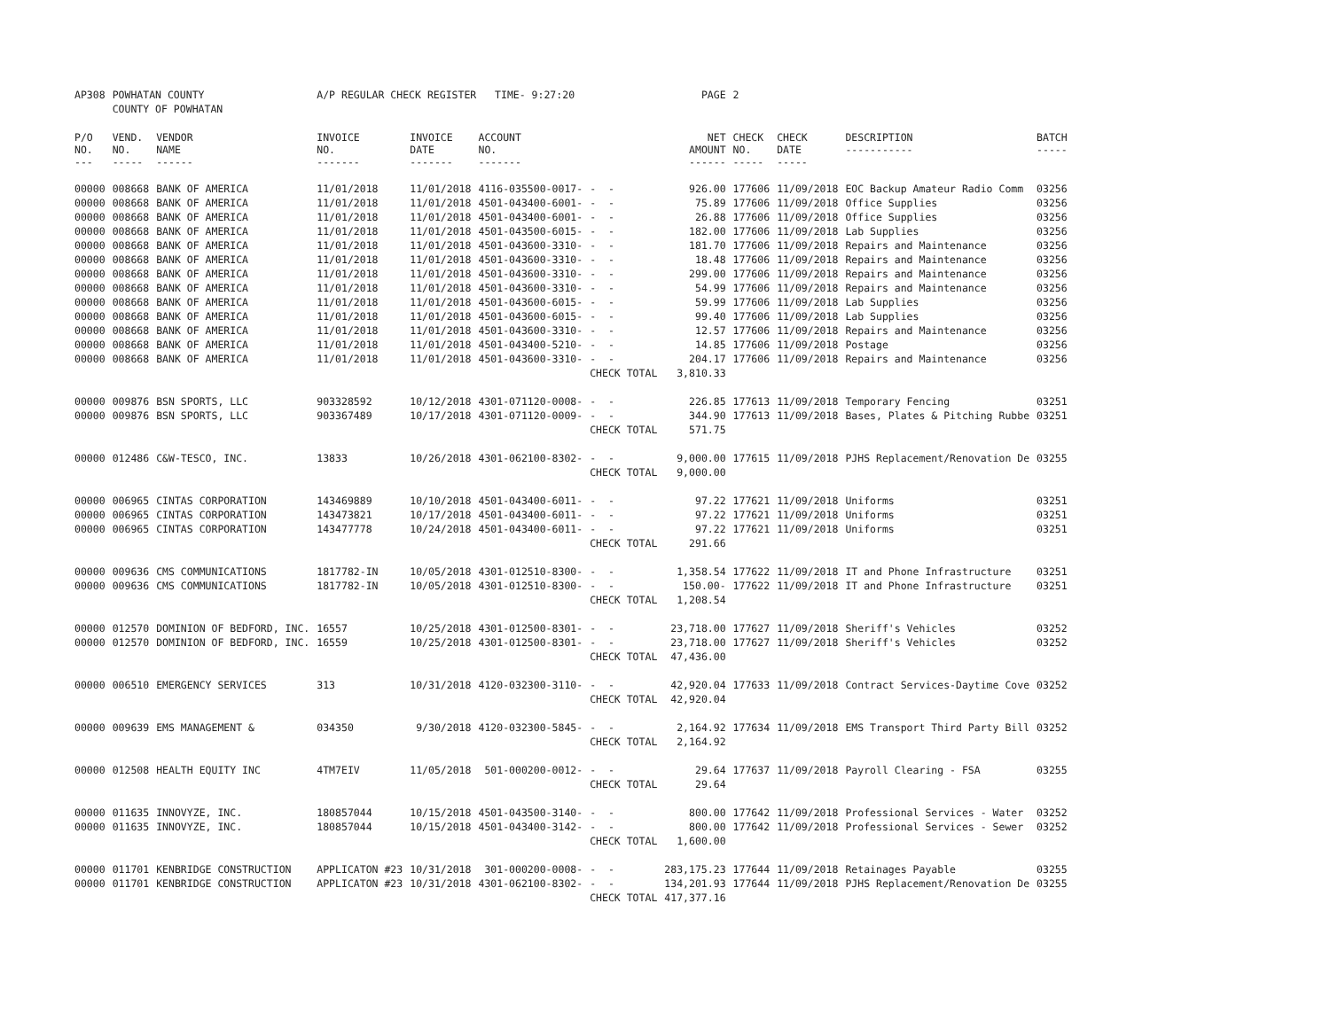| AP308 | POWHATAN COUNTY | | A/P REGULAR CHECK REGISTER TIME- 9:27:20 | | | | PAGE | 2 | | | |
| | COUNTY OF POWHATAN | | | | | | | | | | |
| P/O NO. --- | VEND. NO. ----- | VENDOR NAME ------ | INVOICE NO. ------- | INVOICE DATE ------- | ACCOUNT NO. ------- | | NET AMOUNT ------ | CHECK NO. ----- | CHECK DATE ----- | DESCRIPTION ----------- | BATCH ----- |
| 00000 | 008668 | BANK OF AMERICA | 11/01/2018 | 11/01/2018 | 4116-035500-0017- | - - | 926.00 | 177606 | 11/09/2018 | EOC Backup Amateur Radio Comm | 03256 |
| 00000 | 008668 | BANK OF AMERICA | 11/01/2018 | 11/01/2018 | 4501-043400-6001- | - - | 75.89 | 177606 | 11/09/2018 | Office Supplies | 03256 |
| 00000 | 008668 | BANK OF AMERICA | 11/01/2018 | 11/01/2018 | 4501-043400-6001- | - - | 26.88 | 177606 | 11/09/2018 | Office Supplies | 03256 |
| 00000 | 008668 | BANK OF AMERICA | 11/01/2018 | 11/01/2018 | 4501-043500-6015- | - - | 182.00 | 177606 | 11/09/2018 | Lab Supplies | 03256 |
| 00000 | 008668 | BANK OF AMERICA | 11/01/2018 | 11/01/2018 | 4501-043600-3310- | - - | 181.70 | 177606 | 11/09/2018 | Repairs and Maintenance | 03256 |
| 00000 | 008668 | BANK OF AMERICA | 11/01/2018 | 11/01/2018 | 4501-043600-3310- | - - | 18.48 | 177606 | 11/09/2018 | Repairs and Maintenance | 03256 |
| 00000 | 008668 | BANK OF AMERICA | 11/01/2018 | 11/01/2018 | 4501-043600-3310- | - - | 299.00 | 177606 | 11/09/2018 | Repairs and Maintenance | 03256 |
| 00000 | 008668 | BANK OF AMERICA | 11/01/2018 | 11/01/2018 | 4501-043600-3310- | - - | 54.99 | 177606 | 11/09/2018 | Repairs and Maintenance | 03256 |
| 00000 | 008668 | BANK OF AMERICA | 11/01/2018 | 11/01/2018 | 4501-043600-6015- | - - | 59.99 | 177606 | 11/09/2018 | Lab Supplies | 03256 |
| 00000 | 008668 | BANK OF AMERICA | 11/01/2018 | 11/01/2018 | 4501-043600-6015- | - - | 99.40 | 177606 | 11/09/2018 | Lab Supplies | 03256 |
| 00000 | 008668 | BANK OF AMERICA | 11/01/2018 | 11/01/2018 | 4501-043600-3310- | - - | 12.57 | 177606 | 11/09/2018 | Repairs and Maintenance | 03256 |
| 00000 | 008668 | BANK OF AMERICA | 11/01/2018 | 11/01/2018 | 4501-043400-5210- | - - | 14.85 | 177606 | 11/09/2018 | Postage | 03256 |
| 00000 | 008668 | BANK OF AMERICA | 11/01/2018 | 11/01/2018 | 4501-043600-3310- | - - | 204.17 | 177606 | 11/09/2018 | Repairs and Maintenance | 03256 |
| | | | | | | CHECK TOTAL | 3,810.33 | | | | |
| 00000 | 009876 | BSN SPORTS, LLC | 903328592 | 10/12/2018 | 4301-071120-0008- | - - | 226.85 | 177613 | 11/09/2018 | Temporary Fencing | 03251 |
| 00000 | 009876 | BSN SPORTS, LLC | 903367489 | 10/17/2018 | 4301-071120-0009- | - - | 344.90 | 177613 | 11/09/2018 | Bases, Plates & Pitching Rubbe | 03251 |
| | | | | | | CHECK TOTAL | 571.75 | | | | |
| 00000 | 012486 | C&W-TESCO, INC. | 13833 | 10/26/2018 | 4301-062100-8302- | - - | 9,000.00 | 177615 | 11/09/2018 | PJHS Replacement/Renovation De | 03255 |
| | | | | | | CHECK TOTAL | 9,000.00 | | | | |
| 00000 | 006965 | CINTAS CORPORATION | 143469889 | 10/10/2018 | 4501-043400-6011- | - - | 97.22 | 177621 | 11/09/2018 | Uniforms | 03251 |
| 00000 | 006965 | CINTAS CORPORATION | 143473821 | 10/17/2018 | 4501-043400-6011- | - - | 97.22 | 177621 | 11/09/2018 | Uniforms | 03251 |
| 00000 | 006965 | CINTAS CORPORATION | 143477778 | 10/24/2018 | 4501-043400-6011- | - - | 97.22 | 177621 | 11/09/2018 | Uniforms | 03251 |
| | | | | | | CHECK TOTAL | 291.66 | | | | |
| 00000 | 009636 | CMS COMMUNICATIONS | 1817782-IN | 10/05/2018 | 4301-012510-8300- | - - | 1,358.54 | 177622 | 11/09/2018 | IT and Phone Infrastructure | 03251 |
| 00000 | 009636 | CMS COMMUNICATIONS | 1817782-IN | 10/05/2018 | 4301-012510-8300- | - - | 150.00- | 177622 | 11/09/2018 | IT and Phone Infrastructure | 03251 |
| | | | | | | CHECK TOTAL | 1,208.54 | | | | |
| 00000 | 012570 | DOMINION OF BEDFORD, INC. | 16557 | 10/25/2018 | 4301-012500-8301- | - - | 23,718.00 | 177627 | 11/09/2018 | Sheriff's Vehicles | 03252 |
| 00000 | 012570 | DOMINION OF BEDFORD, INC. | 16559 | 10/25/2018 | 4301-012500-8301- | - - | 23,718.00 | 177627 | 11/09/2018 | Sheriff's Vehicles | 03252 |
| | | | | | | CHECK TOTAL | 47,436.00 | | | | |
| 00000 | 006510 | EMERGENCY SERVICES | 313 | 10/31/2018 | 4120-032300-3110- | - - | 42,920.04 | 177633 | 11/09/2018 | Contract Services-Daytime Cove | 03252 |
| | | | | | | CHECK TOTAL | 42,920.04 | | | | |
| 00000 | 009639 | EMS MANAGEMENT & | 034350 | 9/30/2018 | 4120-032300-5845- | - - | 2,164.92 | 177634 | 11/09/2018 | EMS Transport Third Party Bill | 03252 |
| | | | | | | CHECK TOTAL | 2,164.92 | | | | |
| 00000 | 012508 | HEALTH EQUITY INC | 4TM7EIV | 11/05/2018 | 501-000200-0012- | - - | 29.64 | 177637 | 11/09/2018 | Payroll Clearing - FSA | 03255 |
| | | | | | | CHECK TOTAL | 29.64 | | | | |
| 00000 | 011635 | INNOVYZE, INC. | 180857044 | 10/15/2018 | 4501-043500-3140- | - - | 800.00 | 177642 | 11/09/2018 | Professional Services - Water | 03252 |
| 00000 | 011635 | INNOVYZE, INC. | 180857044 | 10/15/2018 | 4501-043400-3142- | - - | 800.00 | 177642 | 11/09/2018 | Professional Services - Sewer | 03252 |
| | | | | | | CHECK TOTAL | 1,600.00 | | | | |
| 00000 | 011701 | KENBRIDGE CONSTRUCTION | APPLICATON #23 | 10/31/2018 | 301-000200-0008- | - - | 283,175.23 | 177644 | 11/09/2018 | Retainages Payable | 03255 |
| 00000 | 011701 | KENBRIDGE CONSTRUCTION | APPLICATON #23 | 10/31/2018 | 4301-062100-8302- | - - | 134,201.93 | 177644 | 11/09/2018 | PJHS Replacement/Renovation De | 03255 |
| | | | | | | CHECK TOTAL | 417,377.16 | | | | |